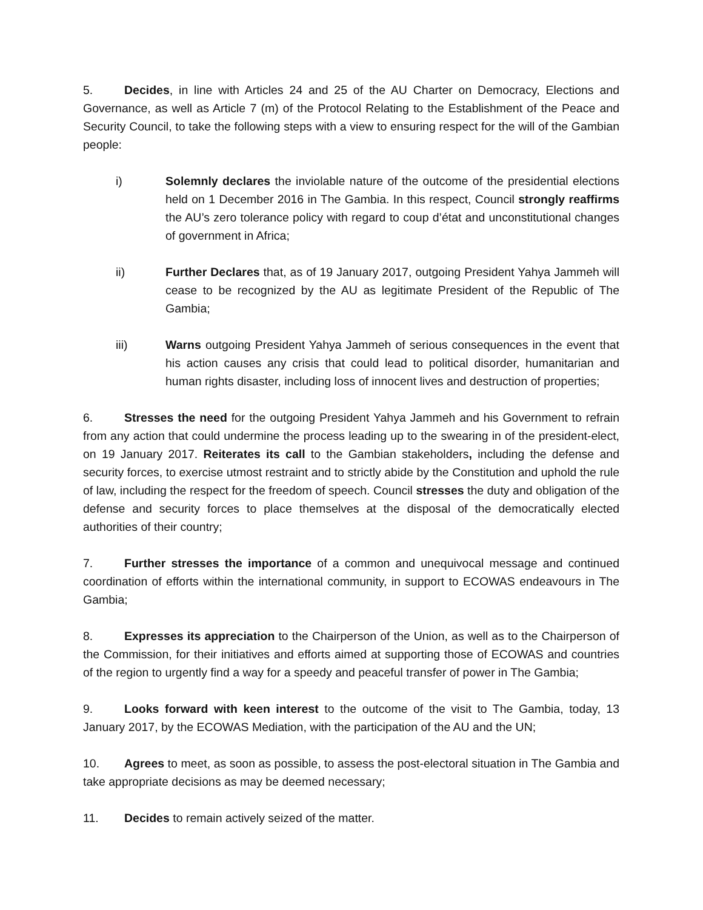5. Decides, in line with Articles 24 and 25 of the AU Charter on Democracy, Elections and Governance, as well as Article 7 (m) of the Protocol Relating to the Establishment of the Peace and Security Council, to take the following steps with a view to ensuring respect for the will of the Gambian people:
i) Solemnly declares the inviolable nature of the outcome of the presidential elections held on 1 December 2016 in The Gambia. In this respect, Council strongly reaffirms the AU’s zero tolerance policy with regard to coup d’état and unconstitutional changes of government in Africa;
ii) Further Declares that, as of 19 January 2017, outgoing President Yahya Jammeh will cease to be recognized by the AU as legitimate President of the Republic of The Gambia;
iii) Warns outgoing President Yahya Jammeh of serious consequences in the event that his action causes any crisis that could lead to political disorder, humanitarian and human rights disaster, including loss of innocent lives and destruction of properties;
6. Stresses the need for the outgoing President Yahya Jammeh and his Government to refrain from any action that could undermine the process leading up to the swearing in of the president-elect, on 19 January 2017. Reiterates its call to the Gambian stakeholders, including the defense and security forces, to exercise utmost restraint and to strictly abide by the Constitution and uphold the rule of law, including the respect for the freedom of speech. Council stresses the duty and obligation of the defense and security forces to place themselves at the disposal of the democratically elected authorities of their country;
7. Further stresses the importance of a common and unequivocal message and continued coordination of efforts within the international community, in support to ECOWAS endeavours in The Gambia;
8. Expresses its appreciation to the Chairperson of the Union, as well as to the Chairperson of the Commission, for their initiatives and efforts aimed at supporting those of ECOWAS and countries of the region to urgently find a way for a speedy and peaceful transfer of power in The Gambia;
9. Looks forward with keen interest to the outcome of the visit to The Gambia, today, 13 January 2017, by the ECOWAS Mediation, with the participation of the AU and the UN;
10. Agrees to meet, as soon as possible, to assess the post-electoral situation in The Gambia and take appropriate decisions as may be deemed necessary;
11. Decides to remain actively seized of the matter.